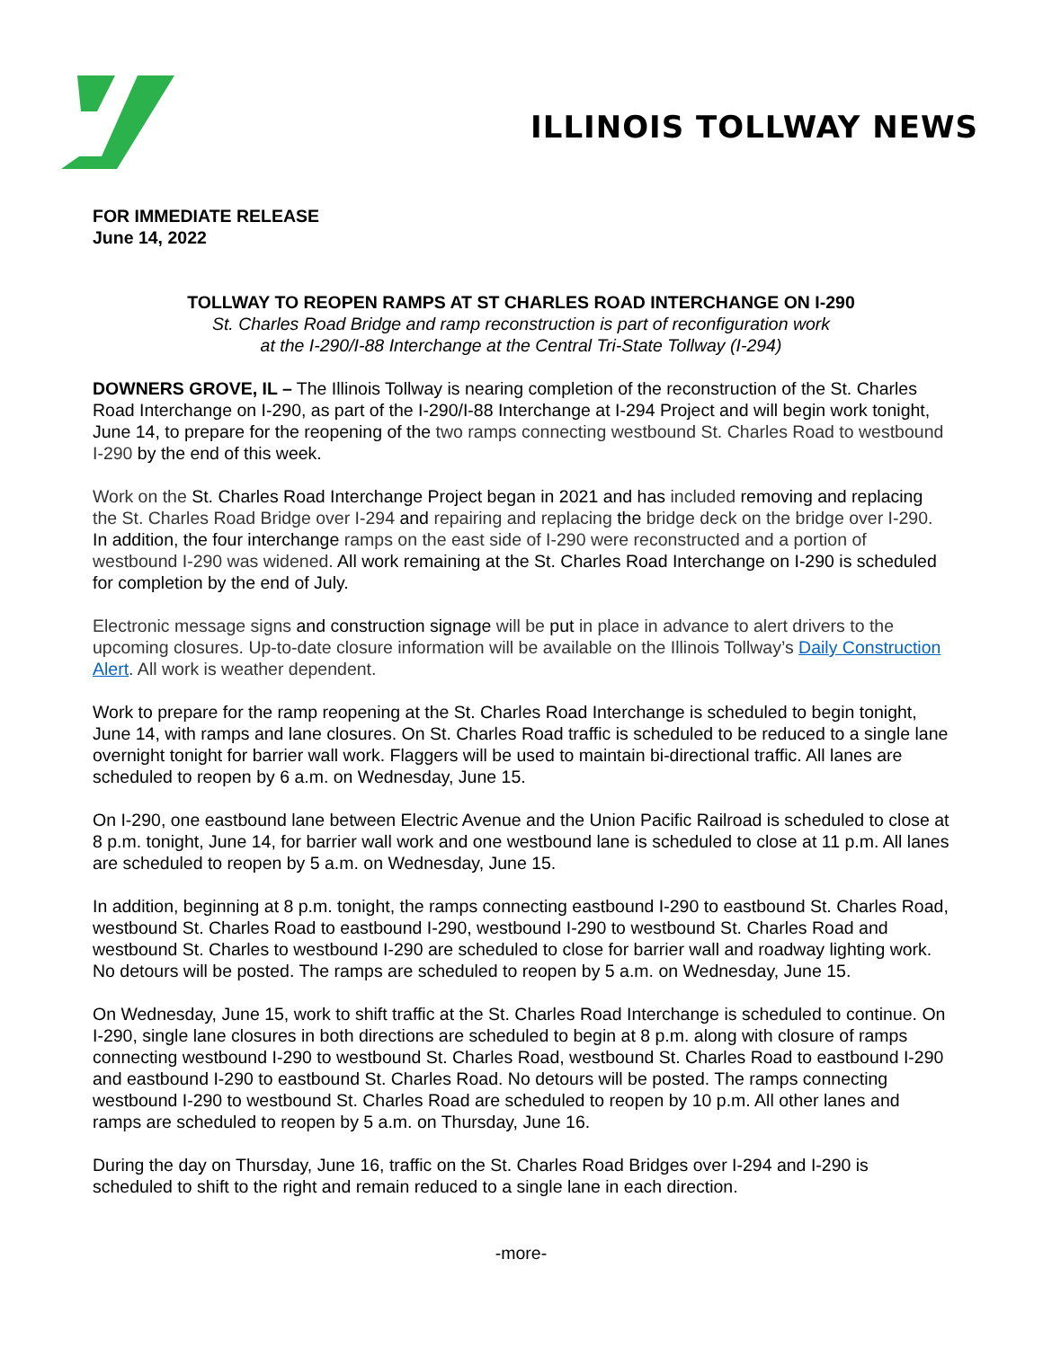ILLINOIS TOLLWAY NEWS
FOR IMMEDIATE RELEASE
June 14, 2022
TOLLWAY TO REOPEN RAMPS AT ST CHARLES ROAD INTERCHANGE ON I-290
St. Charles Road Bridge and ramp reconstruction is part of reconfiguration work
at the I-290/I-88 Interchange at the Central Tri-State Tollway (I-294)
DOWNERS GROVE, IL – The Illinois Tollway is nearing completion of the reconstruction of the St. Charles Road Interchange on I-290, as part of the I-290/I-88 Interchange at I-294 Project and will begin work tonight, June 14, to prepare for the reopening of the two ramps connecting westbound St. Charles Road to westbound I-290 by the end of this week.
Work on the St. Charles Road Interchange Project began in 2021 and has included removing and replacing the St. Charles Road Bridge over I-294 and repairing and replacing the bridge deck on the bridge over I-290. In addition, the four interchange ramps on the east side of I-290 were reconstructed and a portion of westbound I-290 was widened. All work remaining at the St. Charles Road Interchange on I-290 is scheduled for completion by the end of July.
Electronic message signs and construction signage will be put in place in advance to alert drivers to the upcoming closures. Up-to-date closure information will be available on the Illinois Tollway’s Daily Construction Alert. All work is weather dependent.
Work to prepare for the ramp reopening at the St. Charles Road Interchange is scheduled to begin tonight, June 14, with ramps and lane closures. On St. Charles Road traffic is scheduled to be reduced to a single lane overnight tonight for barrier wall work. Flaggers will be used to maintain bi-directional traffic. All lanes are scheduled to reopen by 6 a.m. on Wednesday, June 15.
On I-290, one eastbound lane between Electric Avenue and the Union Pacific Railroad is scheduled to close at 8 p.m. tonight, June 14, for barrier wall work and one westbound lane is scheduled to close at 11 p.m. All lanes are scheduled to reopen by 5 a.m. on Wednesday, June 15.
In addition, beginning at 8 p.m. tonight, the ramps connecting eastbound I-290 to eastbound St. Charles Road, westbound St. Charles Road to eastbound I-290, westbound I-290 to westbound St. Charles Road and westbound St. Charles to westbound I-290 are scheduled to close for barrier wall and roadway lighting work. No detours will be posted. The ramps are scheduled to reopen by 5 a.m. on Wednesday, June 15.
On Wednesday, June 15, work to shift traffic at the St. Charles Road Interchange is scheduled to continue. On I-290, single lane closures in both directions are scheduled to begin at 8 p.m. along with closure of ramps connecting westbound I-290 to westbound St. Charles Road, westbound St. Charles Road to eastbound I-290 and eastbound I-290 to eastbound St. Charles Road. No detours will be posted. The ramps connecting westbound I-290 to westbound St. Charles Road are scheduled to reopen by 10 p.m. All other lanes and ramps are scheduled to reopen by 5 a.m. on Thursday, June 16.
During the day on Thursday, June 16, traffic on the St. Charles Road Bridges over I-294 and I-290 is scheduled to shift to the right and remain reduced to a single lane in each direction.
-more-